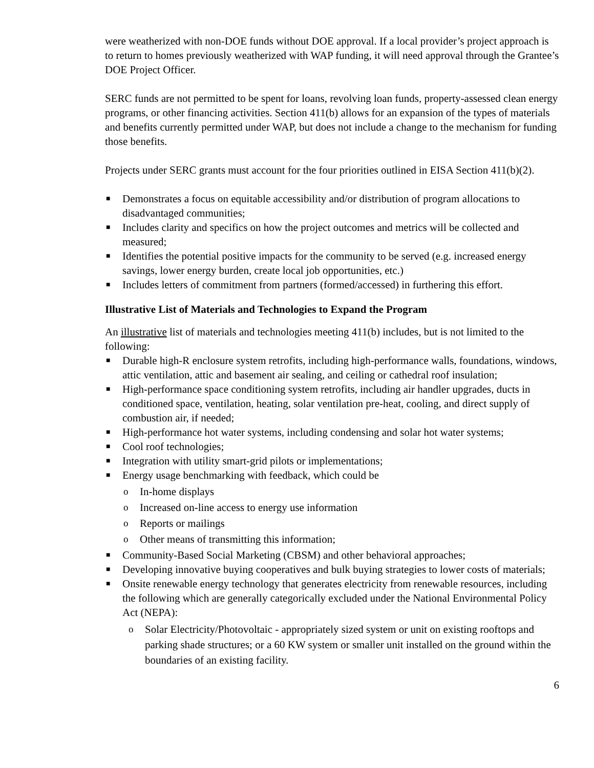were weatherized with non-DOE funds without DOE approval. If a local provider’s project approach is to return to homes previously weatherized with WAP funding, it will need approval through the Grantee’s DOE Project Officer.
SERC funds are not permitted to be spent for loans, revolving loan funds, property-assessed clean energy programs, or other financing activities. Section 411(b) allows for an expansion of the types of materials and benefits currently permitted under WAP, but does not include a change to the mechanism for funding those benefits.
Projects under SERC grants must account for the four priorities outlined in EISA Section 411(b)(2).
■ Demonstrates a focus on equitable accessibility and/or distribution of program allocations to disadvantaged communities;
■ Includes clarity and specifics on how the project outcomes and metrics will be collected and measured;
■ Identifies the potential positive impacts for the community to be served (e.g. increased energy savings, lower energy burden, create local job opportunities, etc.)
■ Includes letters of commitment from partners (formed/accessed) in furthering this effort.
Illustrative List of Materials and Technologies to Expand the Program
An illustrative list of materials and technologies meeting 411(b) includes, but is not limited to the following:
■ Durable high-R enclosure system retrofits, including high-performance walls, foundations, windows, attic ventilation, attic and basement air sealing, and ceiling or cathedral roof insulation;
■ High-performance space conditioning system retrofits, including air handler upgrades, ducts in conditioned space, ventilation, heating, solar ventilation pre-heat, cooling, and direct supply of combustion air, if needed;
■ High-performance hot water systems, including condensing and solar hot water systems;
■ Cool roof technologies;
■ Integration with utility smart-grid pilots or implementations;
■ Energy usage benchmarking with feedback, which could be
o In-home displays
o Increased on-line access to energy use information
o Reports or mailings
o Other means of transmitting this information;
■ Community-Based Social Marketing (CBSM) and other behavioral approaches;
■ Developing innovative buying cooperatives and bulk buying strategies to lower costs of materials;
■ Onsite renewable energy technology that generates electricity from renewable resources, including the following which are generally categorically excluded under the National Environmental Policy Act (NEPA):
o Solar Electricity/Photovoltaic - appropriately sized system or unit on existing rooftops and parking shade structures; or a 60 KW system or smaller unit installed on the ground within the boundaries of an existing facility.
6